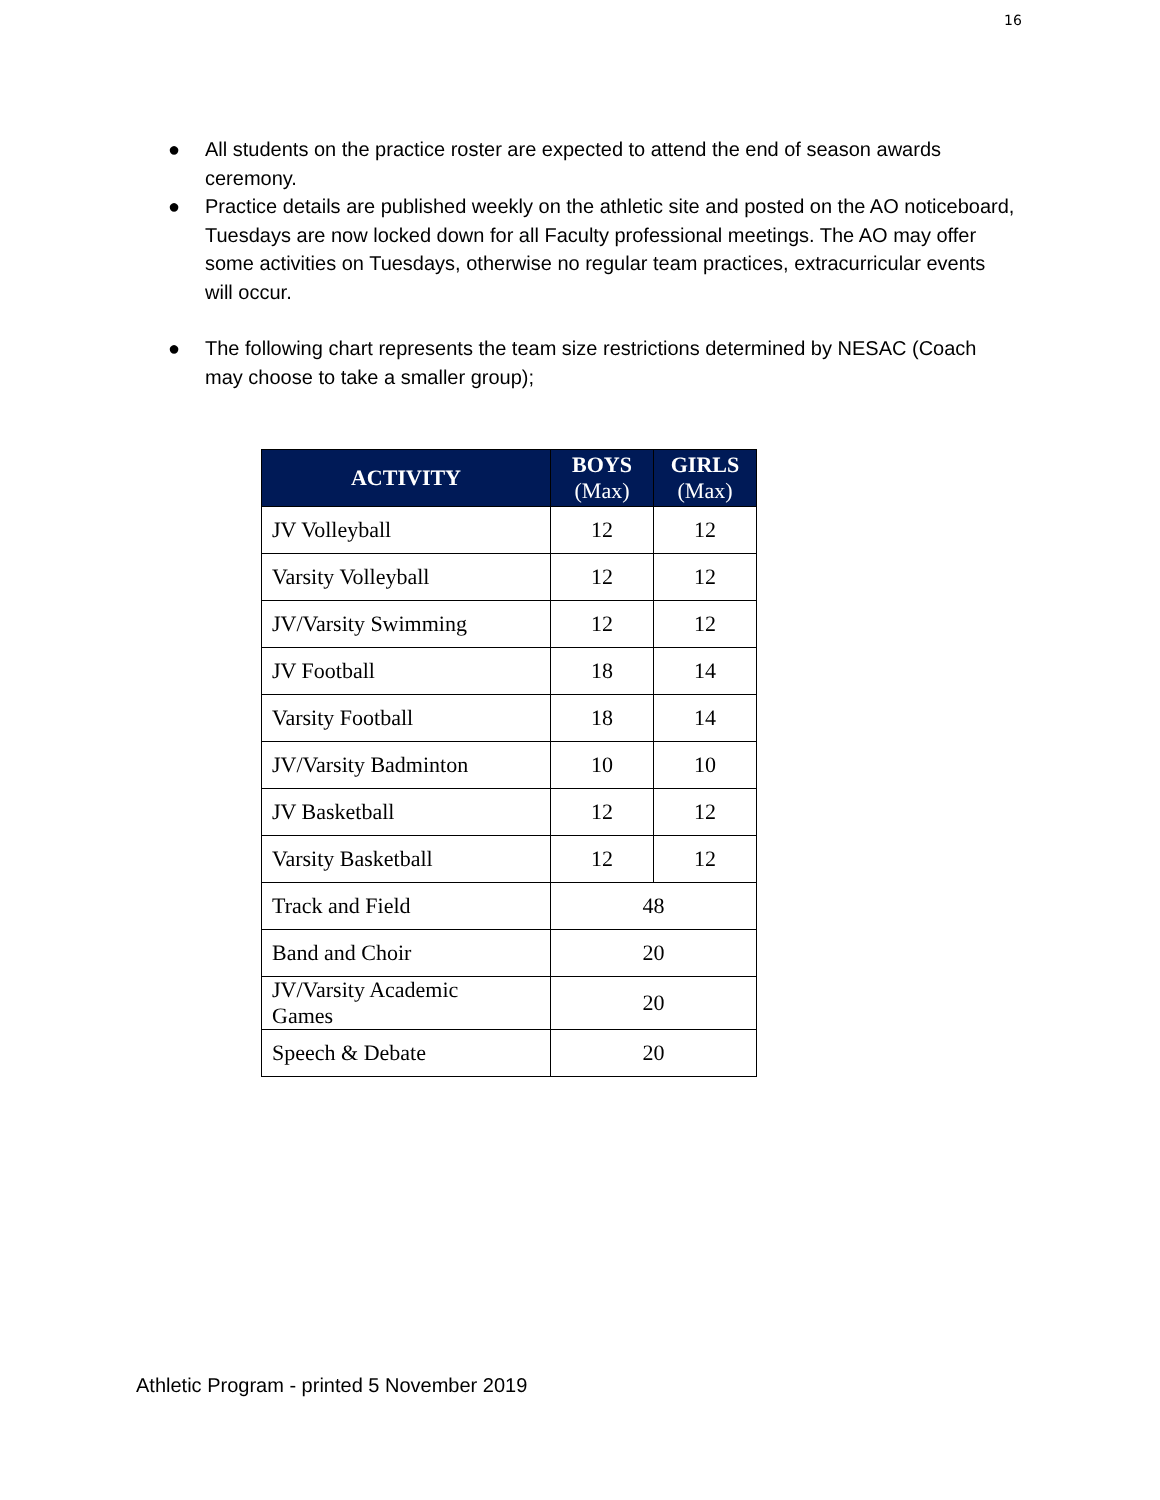16
● All students on the practice roster are expected to attend the end of season awards ceremony.
● Practice details are published weekly on the athletic site and posted on the AO noticeboard, Tuesdays are now locked down for all Faculty professional meetings. The AO may offer some activities on Tuesdays, otherwise no regular team practices, extracurricular events will occur.
● The following chart represents the team size restrictions determined by NESAC (Coach may choose to take a smaller group);
| ACTIVITY | BOYS (Max) | GIRLS (Max) |
| --- | --- | --- |
| JV Volleyball | 12 | 12 |
| Varsity Volleyball | 12 | 12 |
| JV/Varsity Swimming | 12 | 12 |
| JV Football | 18 | 14 |
| Varsity Football | 18 | 14 |
| JV/Varsity Badminton | 10 | 10 |
| JV Basketball | 12 | 12 |
| Varsity Basketball | 12 | 12 |
| Track and Field | 48 | |
| Band and Choir | 20 | |
| JV/Varsity Academic Games | 20 | |
| Speech & Debate | 20 | |
Athletic Program - printed 5 November 2019